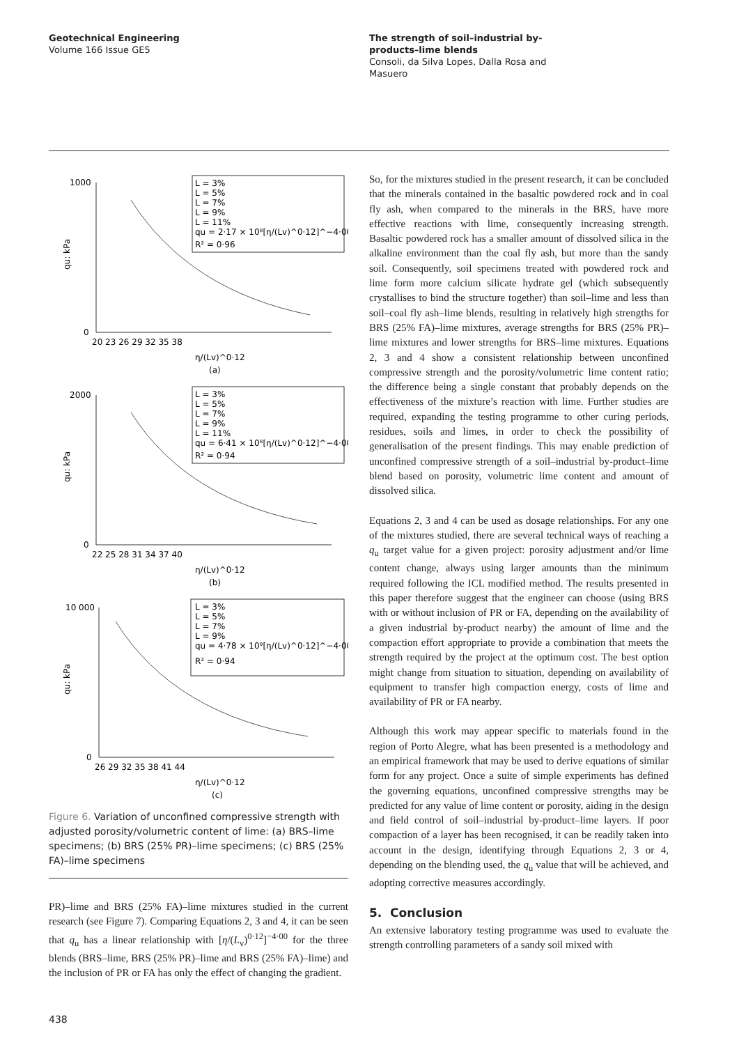Geotechnical Engineering
Volume 166 Issue GE5
The strength of soil–industrial by-
products–lime blends
Consoli, da Silva Lopes, Dalla Rosa and
Masuero
qu: kPa
L = 3%
L = 5%
L = 7%
L = 9%
L = 11%
qu = 2·17 × 10⁸[η/(Lv)^0·12]^−4·00
R² = 0·96
1000
0
20 23 26 29 32 35 38
η/(Lv)^0·12
(a)
qu: kPa
L = 3%
L = 5%
L = 7%
L = 9%
L = 11%
qu = 6·41 × 10⁸[η/(Lv)^0·12]^−4·00
R² = 0·94
2000
0
22 25 28 31 34 37 40
η/(Lv)^0·12
(b)
qu: kPa
L = 3%
L = 5%
L = 7%
L = 9%
qu = 4·78 × 10⁹[η/(Lv)^0·12]^−4·00
R² = 0·94
10 000
0
26 29 32 35 38 41 44
η/(Lv)^0·12
(c)
Figure 6. Variation of unconfined compressive strength with adjusted porosity/volumetric content of lime: (a) BRS–lime specimens; (b) BRS (25% PR)–lime specimens; (c) BRS (25% FA)–lime specimens
PR)–lime and BRS (25% FA)–lime mixtures studied in the current research (see Figure 7). Comparing Equations 2, 3 and 4, it can be seen that q<sub>u</sub> has a linear relationship with [η/(L<sub>v</sub>)<sup>0·12</sup>]<sup>−4·00</sup> for the three blends (BRS–lime, BRS (25% PR)–lime and BRS (25% FA)–lime) and the inclusion of PR or FA has only the effect of changing the gradient.
So, for the mixtures studied in the present research, it can be concluded that the minerals contained in the basaltic powdered rock and in coal fly ash, when compared to the minerals in the BRS, have more effective reactions with lime, consequently increasing strength. Basaltic powdered rock has a smaller amount of dissolved silica in the alkaline environment than the coal fly ash, but more than the sandy soil. Consequently, soil specimens treated with powdered rock and lime form more calcium silicate hydrate gel (which subsequently crystallises to bind the structure together) than soil–lime and less than soil–coal fly ash–lime blends, resulting in relatively high strengths for BRS (25% FA)–lime mixtures, average strengths for BRS (25% PR)–lime mixtures and lower strengths for BRS–lime mixtures. Equations 2, 3 and 4 show a consistent relationship between unconfined compressive strength and the porosity/volumetric lime content ratio; the difference being a single constant that probably depends on the effectiveness of the mixture’s reaction with lime. Further studies are required, expanding the testing programme to other curing periods, residues, soils and limes, in order to check the possibility of generalisation of the present findings. This may enable prediction of unconfined compressive strength of a soil–industrial by-product–lime blend based on porosity, volumetric lime content and amount of dissolved silica.
Equations 2, 3 and 4 can be used as dosage relationships. For any one of the mixtures studied, there are several technical ways of reaching a q<sub>u</sub> target value for a given project: porosity adjustment and/or lime content change, always using larger amounts than the minimum required following the ICL modified method. The results presented in this paper therefore suggest that the engineer can choose (using BRS with or without inclusion of PR or FA, depending on the availability of a given industrial by-product nearby) the amount of lime and the compaction effort appropriate to provide a combination that meets the strength required by the project at the optimum cost. The best option might change from situation to situation, depending on availability of equipment to transfer high compaction energy, costs of lime and availability of PR or FA nearby.
Although this work may appear specific to materials found in the region of Porto Alegre, what has been presented is a methodology and an empirical framework that may be used to derive equations of similar form for any project. Once a suite of simple experiments has defined the governing equations, unconfined compressive strengths may be predicted for any value of lime content or porosity, aiding in the design and field control of soil–industrial by-product–lime layers. If poor compaction of a layer has been recognised, it can be readily taken into account in the design, identifying through Equations 2, 3 or 4, depending on the blending used, the q<sub>u</sub> value that will be achieved, and adopting corrective measures accordingly.
5. Conclusion
An extensive laboratory testing programme was used to evaluate the strength controlling parameters of a sandy soil mixed with
438